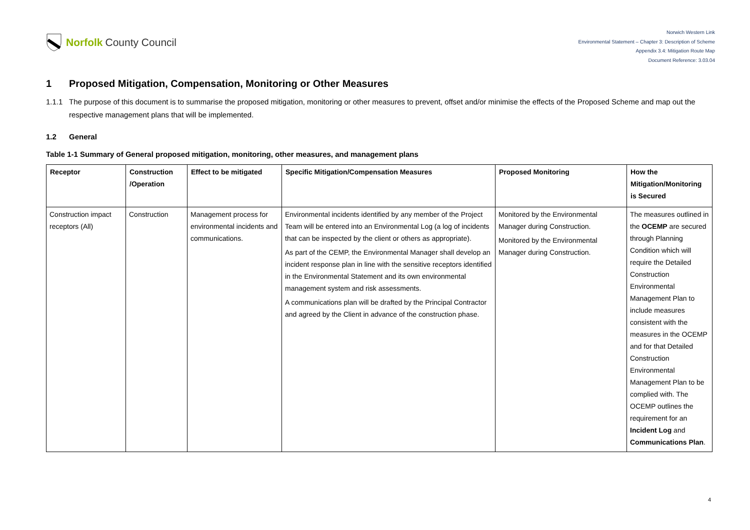Norfolk County Council
Norwich Western Link
Environmental Statement – Chapter 3: Description of Scheme
Appendix 3.4: Mitigation Route Map
Document Reference: 3.03.04
1 Proposed Mitigation, Compensation, Monitoring or Other Measures
1.1.1 The purpose of this document is to summarise the proposed mitigation, monitoring or other measures to prevent, offset and/or minimise the effects of the Proposed Scheme and map out the respective management plans that will be implemented.
1.2 General
Table 1-1 Summary of General proposed mitigation, monitoring, other measures, and management plans
| Receptor | Construction /Operation | Effect to be mitigated | Specific Mitigation/Compensation Measures | Proposed Monitoring | How the Mitigation/Monitoring is Secured |
| --- | --- | --- | --- | --- | --- |
| Construction impact receptors (All) | Construction | Management process for environmental incidents and communications. | Environmental incidents identified by any member of the Project Team will be entered into an Environmental Log (a log of incidents that can be inspected by the client or others as appropriate). As part of the CEMP, the Environmental Manager shall develop an incident response plan in line with the sensitive receptors identified in the Environmental Statement and its own environmental management system and risk assessments. A communications plan will be drafted by the Principal Contractor and agreed by the Client in advance of the construction phase. | Monitored by the Environmental Manager during Construction. Monitored by the Environmental Manager during Construction. | The measures outlined in the OCEMP are secured through Planning Condition which will require the Detailed Construction Environmental Management Plan to include measures consistent with the measures in the OCEMP and for that Detailed Construction Environmental Management Plan to be complied with. The OCEMP outlines the requirement for an Incident Log and Communications Plan . |
4